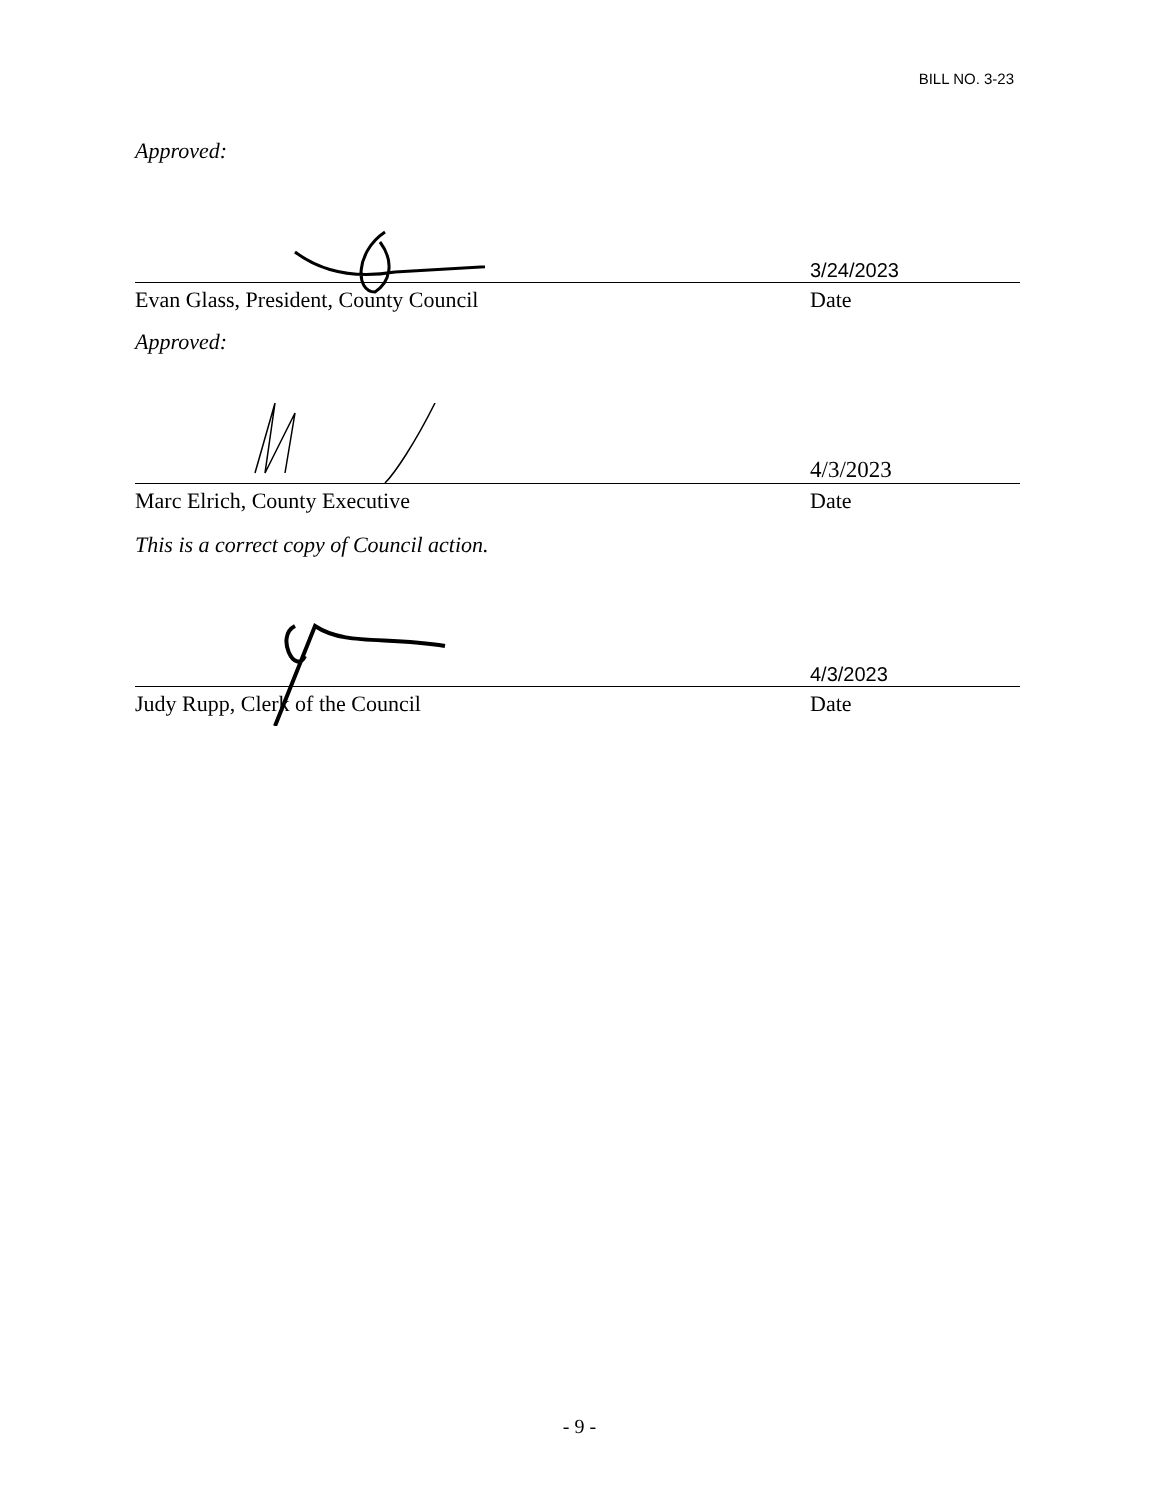BILL NO. 3-23
Approved:
3/24/2023
Evan Glass, President, County Council Date
Approved:
4/3/2023
Marc Elrich, County Executive Date
This is a correct copy of Council action.
4/3/2023
Judy Rupp, Clerk of the Council Date
- 9 -